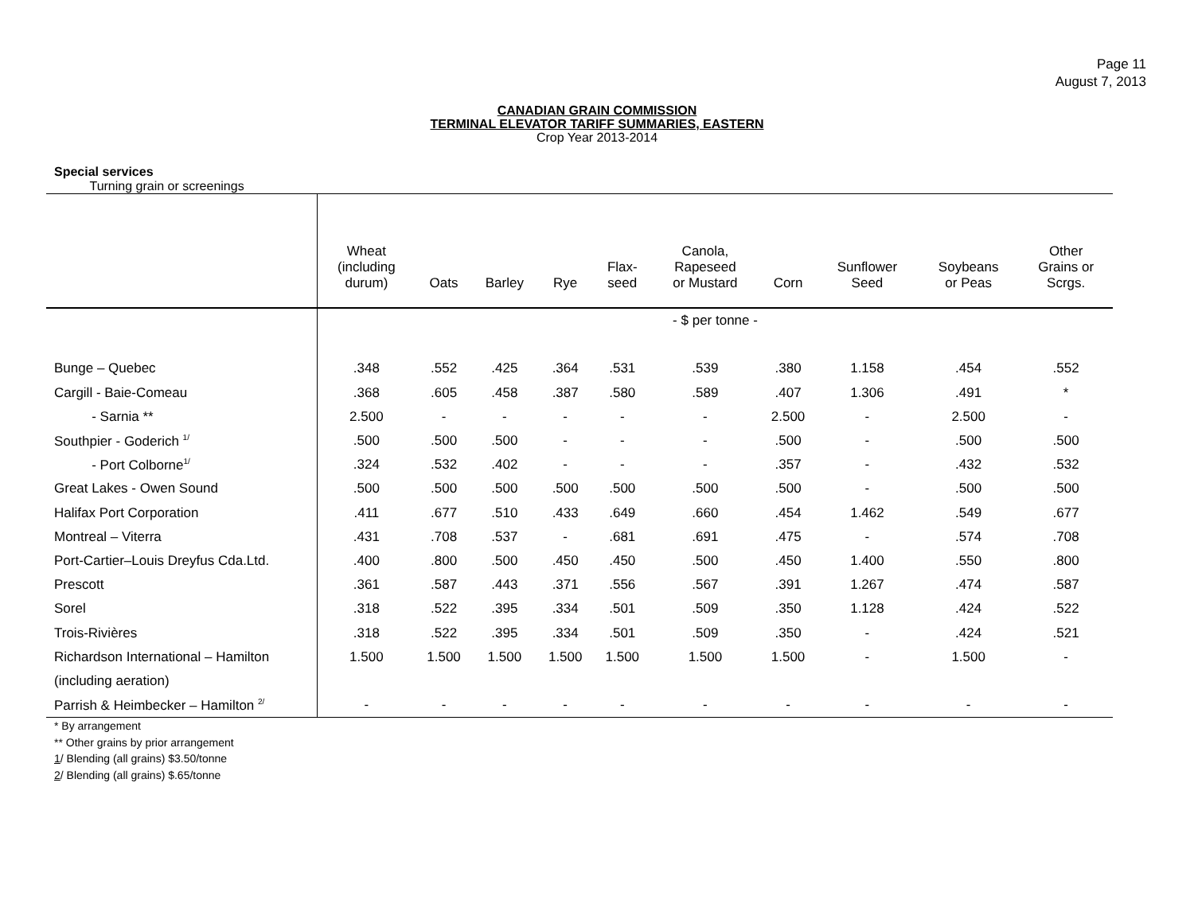Page 11
August 7, 2013
CANADIAN GRAIN COMMISSION
TERMINAL ELEVATOR TARIFF SUMMARIES, EASTERN
Crop Year 2013-2014
Special services
Turning grain or screenings
| | Wheat (including durum) | Oats | Barley | Rye | Flax- seed | Canola, Rapeseed or Mustard | Corn | Sunflower Seed | Soybeans or Peas | Other Grains or Scrgs. |
| --- | --- | --- | --- | --- | --- | --- | --- | --- | --- | --- |
| | - $ per tonne - | | | | | | | | | |
| Bunge – Quebec | .348 | .552 | .425 | .364 | .531 | .539 | .380 | 1.158 | .454 | .552 |
| Cargill - Baie-Comeau | .368 | .605 | .458 | .387 | .580 | .589 | .407 | 1.306 | .491 | * |
| - Sarnia ** | 2.500 | - | - | - | - | - | 2.500 | - | 2.500 | - |
| Southpier - Goderich <sup>1/</sup> | .500 | .500 | .500 | - | - | - | .500 | - | .500 | .500 |
| - Port Colborne<sup>1/</sup> | .324 | .532 | .402 | - | - | - | .357 | - | .432 | .532 |
| Great Lakes - Owen Sound | .500 | .500 | .500 | .500 | .500 | .500 | .500 | - | .500 | .500 |
| Halifax Port Corporation | .411 | .677 | .510 | .433 | .649 | .660 | .454 | 1.462 | .549 | .677 |
| Montreal – Viterra | .431 | .708 | .537 | - | .681 | .691 | .475 | - | .574 | .708 |
| Port-Cartier–Louis Dreyfus Cda.Ltd. | .400 | .800 | .500 | .450 | .450 | .500 | .450 | 1.400 | .550 | .800 |
| Prescott | .361 | .587 | .443 | .371 | .556 | .567 | .391 | 1.267 | .474 | .587 |
| Sorel | .318 | .522 | .395 | .334 | .501 | .509 | .350 | 1.128 | .424 | .522 |
| Trois-Rivières | .318 | .522 | .395 | .334 | .501 | .509 | .350 | - | .424 | .521 |
| Richardson International – Hamilton | 1.500 | 1.500 | 1.500 | 1.500 | 1.500 | 1.500 | 1.500 | - | 1.500 | - |
| (including aeration) | | | | | | | | | | |
| Parrish & Heimbecker – Hamilton <sup>2/</sup> | - | - | - | - | - | - | - | - | - | - |
* By arrangement
** Other grains by prior arrangement
1/ Blending (all grains) $3.50/tonne
2/ Blending (all grains) $.65/tonne